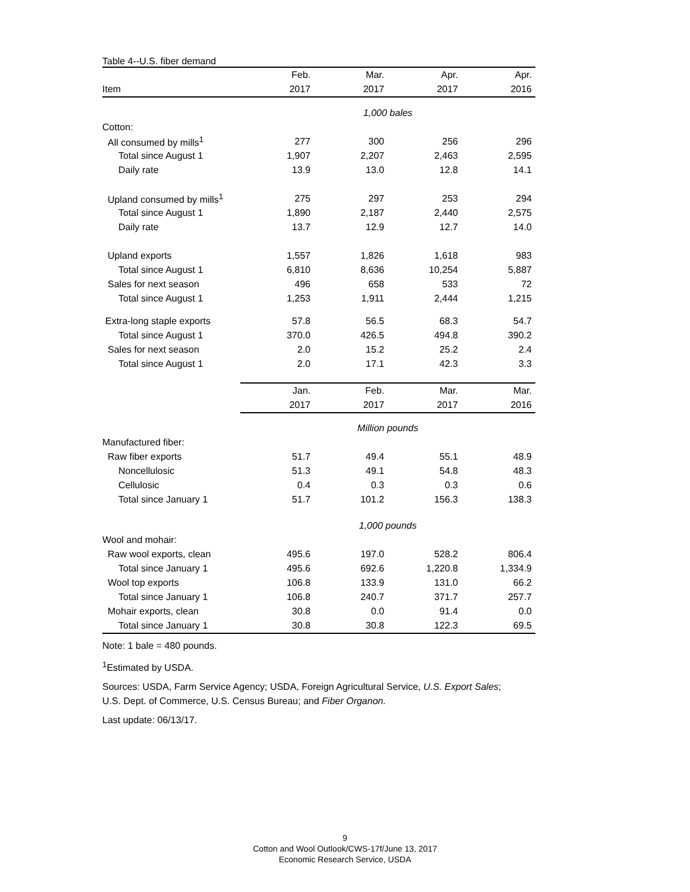Table 4--U.S. fiber demand
| | Feb. | Mar. | Apr. | Apr. |
| --- | --- | --- | --- | --- |
| Item | 2017 | 2017 | 2017 | 2016 |
| | 1,000 bales | | | |
| Cotton: | | | | |
| All consumed by mills<sup>1</sup> | 277 | 300 | 256 | 296 |
| Total since August 1 | 1,907 | 2,207 | 2,463 | 2,595 |
| Daily rate | 13.9 | 13.0 | 12.8 | 14.1 |
| Upland consumed by mills<sup>1</sup> | 275 | 297 | 253 | 294 |
| Total since August 1 | 1,890 | 2,187 | 2,440 | 2,575 |
| Daily rate | 13.7 | 12.9 | 12.7 | 14.0 |
| Upland exports | 1,557 | 1,826 | 1,618 | 983 |
| Total since August 1 | 6,810 | 8,636 | 10,254 | 5,887 |
| Sales for next season | 496 | 658 | 533 | 72 |
| Total since August 1 | 1,253 | 1,911 | 2,444 | 1,215 |
| Extra-long staple exports | 57.8 | 56.5 | 68.3 | 54.7 |
| Total since August 1 | 370.0 | 426.5 | 494.8 | 390.2 |
| Sales for next season | 2.0 | 15.2 | 25.2 | 2.4 |
| Total since August 1 | 2.0 | 17.1 | 42.3 | 3.3 |
| | Jan. | Feb. | Mar. | Mar. |
| | 2017 | 2017 | 2017 | 2016 |
| | Million pounds | | | |
| Manufactured fiber: | | | | |
| Raw fiber exports | 51.7 | 49.4 | 55.1 | 48.9 |
| Noncellulosic | 51.3 | 49.1 | 54.8 | 48.3 |
| Cellulosic | 0.4 | 0.3 | 0.3 | 0.6 |
| Total since January 1 | 51.7 | 101.2 | 156.3 | 138.3 |
| | 1,000 pounds | | | |
| Wool and mohair: | | | | |
| Raw wool exports, clean | 495.6 | 197.0 | 528.2 | 806.4 |
| Total since January 1 | 495.6 | 692.6 | 1,220.8 | 1,334.9 |
| Wool top exports | 106.8 | 133.9 | 131.0 | 66.2 |
| Total since January 1 | 106.8 | 240.7 | 371.7 | 257.7 |
| Mohair exports, clean | 30.8 | 0.0 | 91.4 | 0.0 |
| Total since January 1 | 30.8 | 30.8 | 122.3 | 69.5 |
Note: 1 bale = 480 pounds.
<sup>1</sup> Estimated by USDA.
Sources: USDA, Farm Service Agency; USDA, Foreign Agricultural Service, U.S. Export Sales;
U.S. Dept. of Commerce, U.S. Census Bureau; and Fiber Organon.
Last update: 06/13/17.
9
Cotton and Wool Outlook/CWS-17f/June 13, 2017
Economic Research Service, USDA